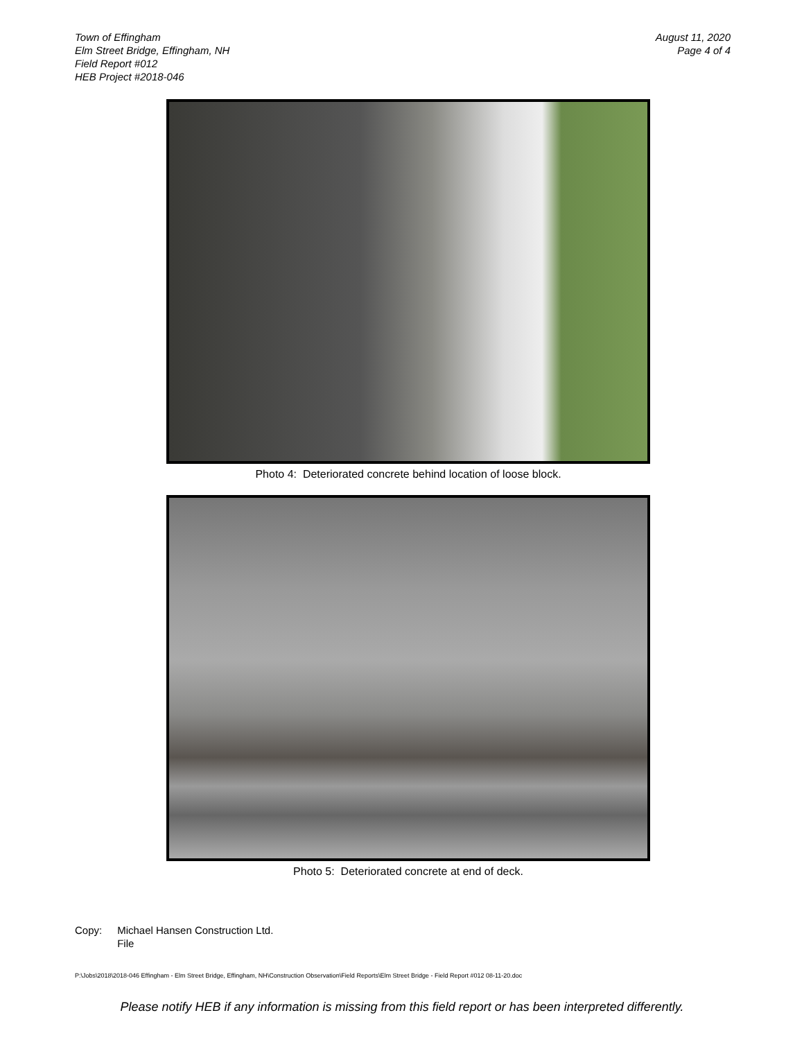Town of Effingham
Elm Street Bridge, Effingham, NH
Field Report #012
HEB Project #2018-046
August 11, 2020
Page 4 of 4
Photo 4: Deteriorated concrete behind location of loose block.
Photo 5: Deteriorated concrete at end of deck.
Copy: Michael Hansen Construction Ltd.
File
P:\Jobs\2018\2018-046 Effingham - Elm Street Bridge, Effingham, NH\Construction Observation\Field Reports\Elm Street Bridge - Field Report #012 08-11-20.doc
Please notify HEB if any information is missing from this field report or has been interpreted differently.